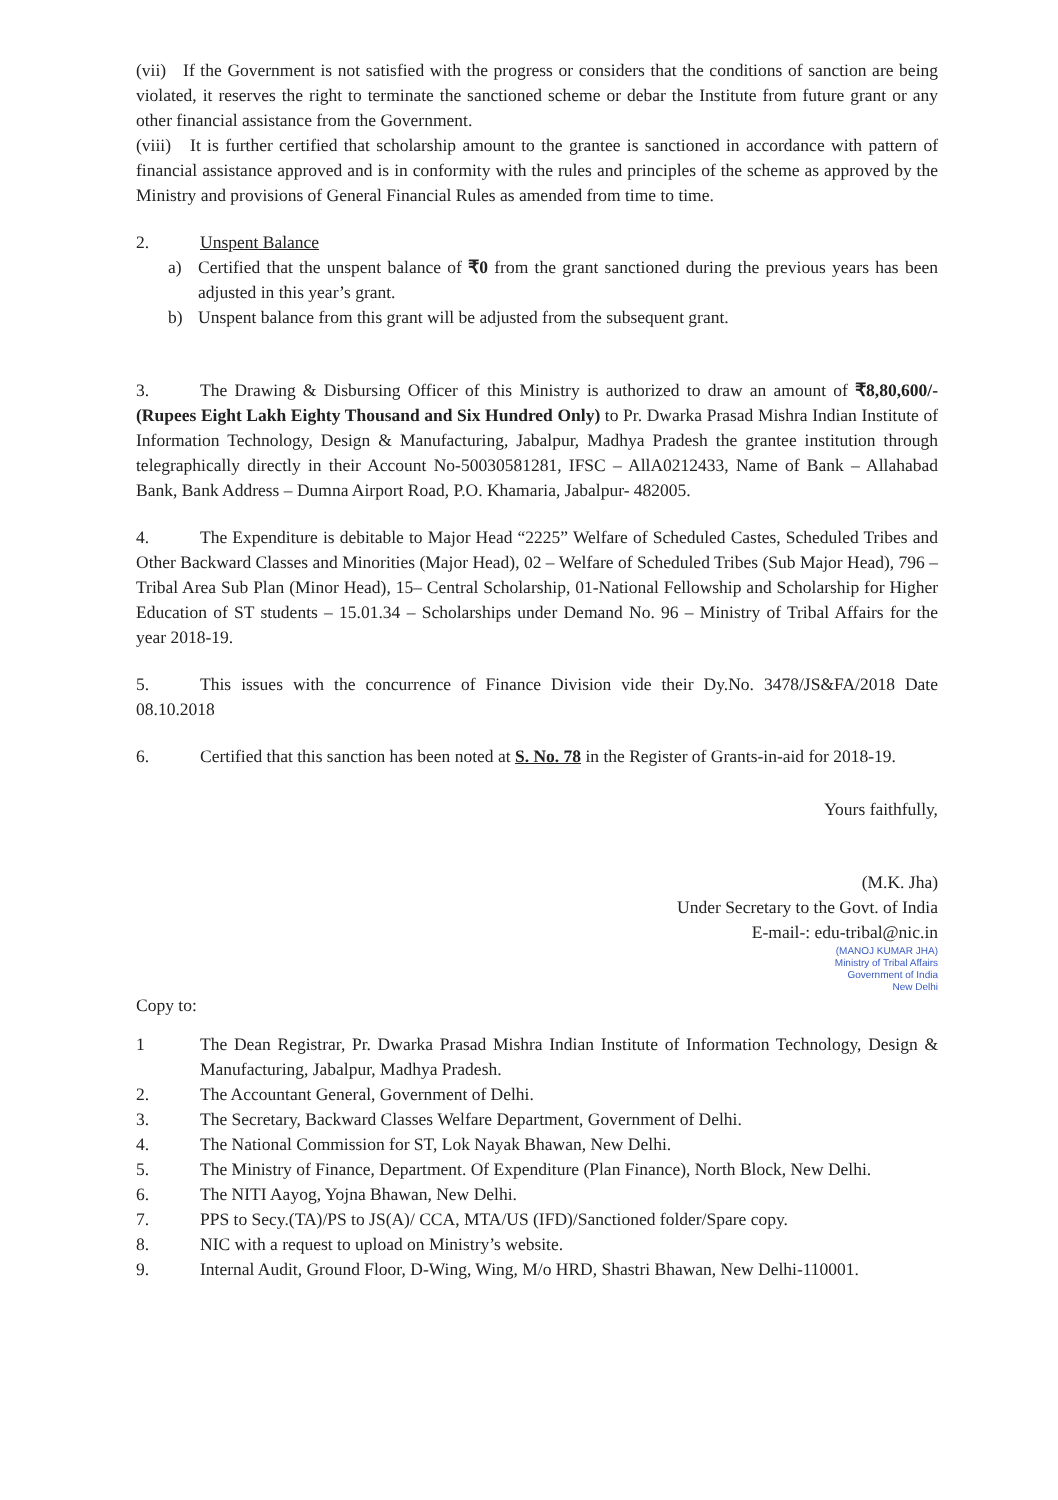(vii) If the Government is not satisfied with the progress or considers that the conditions of sanction are being violated, it reserves the right to terminate the sanctioned scheme or debar the Institute from future grant or any other financial assistance from the Government.
(viii) It is further certified that scholarship amount to the grantee is sanctioned in accordance with pattern of financial assistance approved and is in conformity with the rules and principles of the scheme as approved by the Ministry and provisions of General Financial Rules as amended from time to time.
2. Unspent Balance
a) Certified that the unspent balance of ₹0 from the grant sanctioned during the previous years has been adjusted in this year’s grant.
b) Unspent balance from this grant will be adjusted from the subsequent grant.
3. The Drawing & Disbursing Officer of this Ministry is authorized to draw an amount of ₹8,80,600/- (Rupees Eight Lakh Eighty Thousand and Six Hundred Only) to Pr. Dwarka Prasad Mishra Indian Institute of Information Technology, Design & Manufacturing, Jabalpur, Madhya Pradesh the grantee institution through telegraphically directly in their Account No-50030581281, IFSC – AllA0212433, Name of Bank – Allahabad Bank, Bank Address – Dumna Airport Road, P.O. Khamaria, Jabalpur- 482005.
4. The Expenditure is debitable to Major Head “2225” Welfare of Scheduled Castes, Scheduled Tribes and Other Backward Classes and Minorities (Major Head), 02 – Welfare of Scheduled Tribes (Sub Major Head), 796 – Tribal Area Sub Plan (Minor Head), 15– Central Scholarship, 01-National Fellowship and Scholarship for Higher Education of ST students – 15.01.34 – Scholarships under Demand No. 96 – Ministry of Tribal Affairs for the year 2018-19.
5. This issues with the concurrence of Finance Division vide their Dy.No. 3478/JS&FA/2018 Date 08.10.2018
6. Certified that this sanction has been noted at S. No. 78 in the Register of Grants-in-aid for 2018-19.
Yours faithfully,
(M.K. Jha)
Under Secretary to the Govt. of India
E-mail-: edu-tribal@nic.in
(MANOJ KUMAR JHA)
Ministry of Tribal Affairs
Government of India
New Delhi
Copy to:
1 The Dean Registrar, Pr. Dwarka Prasad Mishra Indian Institute of Information Technology, Design & Manufacturing, Jabalpur, Madhya Pradesh.
2. The Accountant General, Government of Delhi.
3. The Secretary, Backward Classes Welfare Department, Government of Delhi.
4. The National Commission for ST, Lok Nayak Bhawan, New Delhi.
5. The Ministry of Finance, Department. Of Expenditure (Plan Finance), North Block, New Delhi.
6. The NITI Aayog, Yojna Bhawan, New Delhi.
7. PPS to Secy.(TA)/PS to JS(A)/ CCA, MTA/US (IFD)/Sanctioned folder/Spare copy.
8. NIC with a request to upload on Ministry’s website.
9. Internal Audit, Ground Floor, D-Wing, Wing, M/o HRD, Shastri Bhawan, New Delhi-110001.